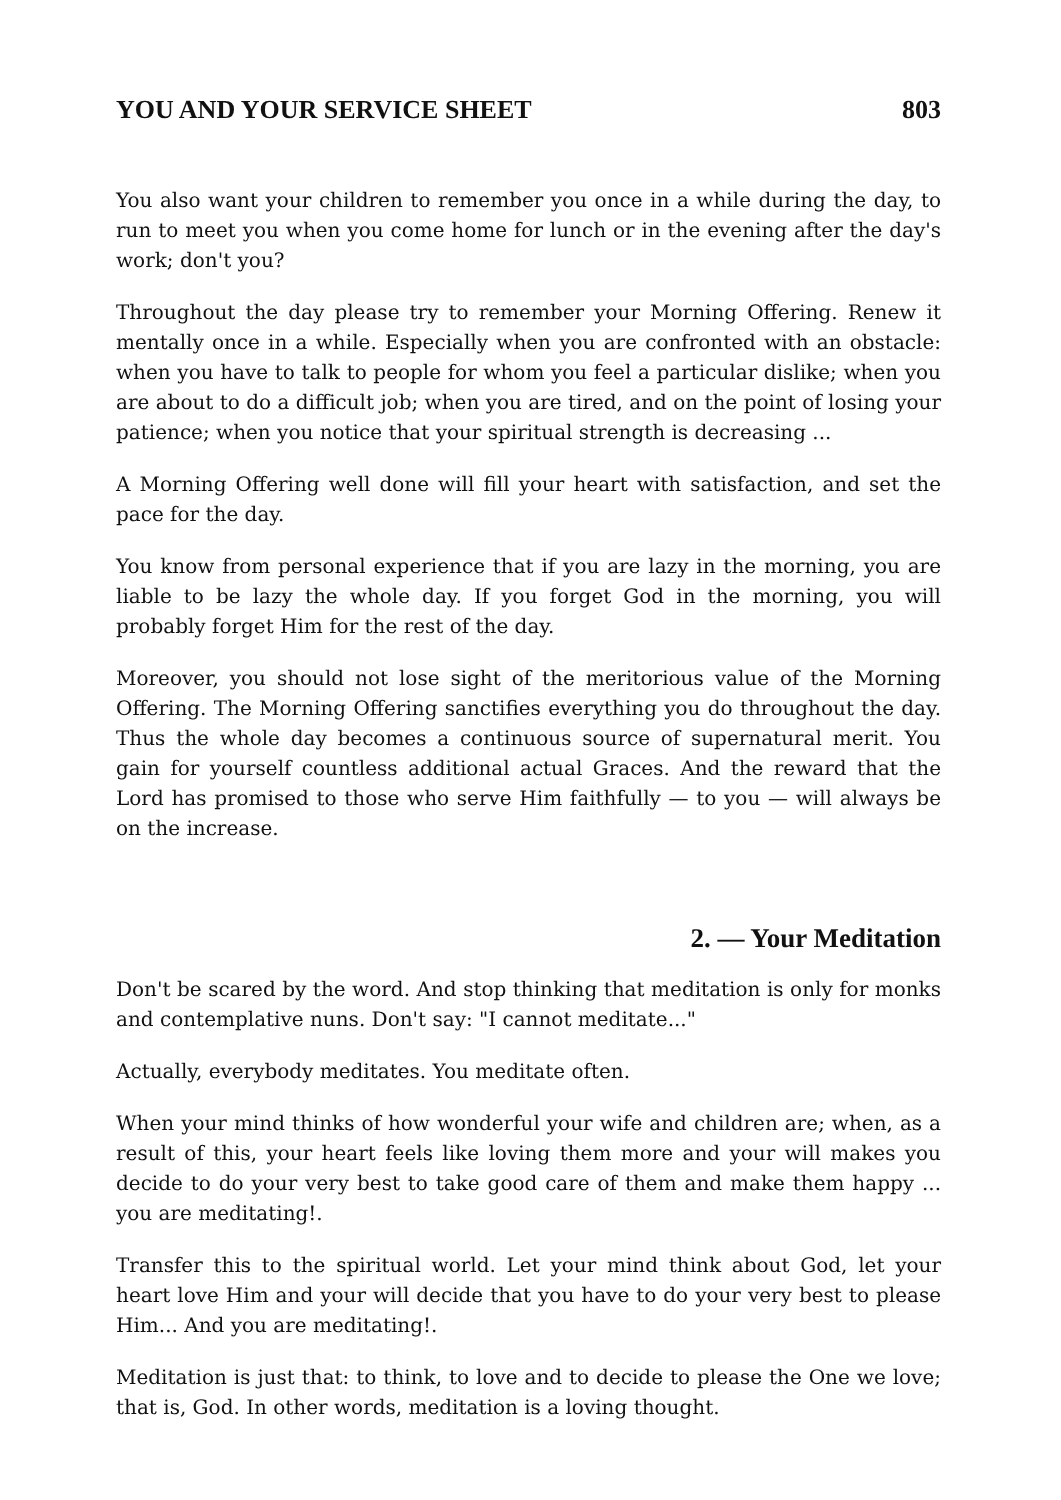YOU AND YOUR SERVICE SHEET 803
You also want your children to remember you once in a while during the day, to run to meet you when you come home for lunch or in the evening after the day's work; don't you?
Throughout the day please try to remember your Morning Offering. Renew it mentally once in a while. Especially when you are confronted with an obstacle: when you have to talk to people for whom you feel a particular dislike; when you are about to do a difficult job; when you are tired, and on the point of losing your patience; when you notice that your spiritual strength is decreasing ...
A Morning Offering well done will fill your heart with satisfaction, and set the pace for the day.
You know from personal experience that if you are lazy in the morning, you are liable to be lazy the whole day. If you forget God in the morning, you will probably forget Him for the rest of the day.
Moreover, you should not lose sight of the meritorious value of the Morning Offering. The Morning Offering sanctifies everything you do throughout the day. Thus the whole day becomes a continuous source of supernatural merit. You gain for yourself countless additional actual Graces. And the reward that the Lord has promised to those who serve Him faithfully — to you — will always be on the increase.
2. — Your Meditation
Don't be scared by the word. And stop thinking that meditation is only for monks and contemplative nuns. Don't say: "I cannot meditate..."
Actually, everybody meditates. You meditate often.
When your mind thinks of how wonderful your wife and children are; when, as a result of this, your heart feels like loving them more and your will makes you decide to do your very best to take good care of them and make them happy ... you are meditating!.
Transfer this to the spiritual world. Let your mind think about God, let your heart love Him and your will decide that you have to do your very best to please Him... And you are meditating!.
Meditation is just that: to think, to love and to decide to please the One we love; that is, God. In other words, meditation is a loving thought.